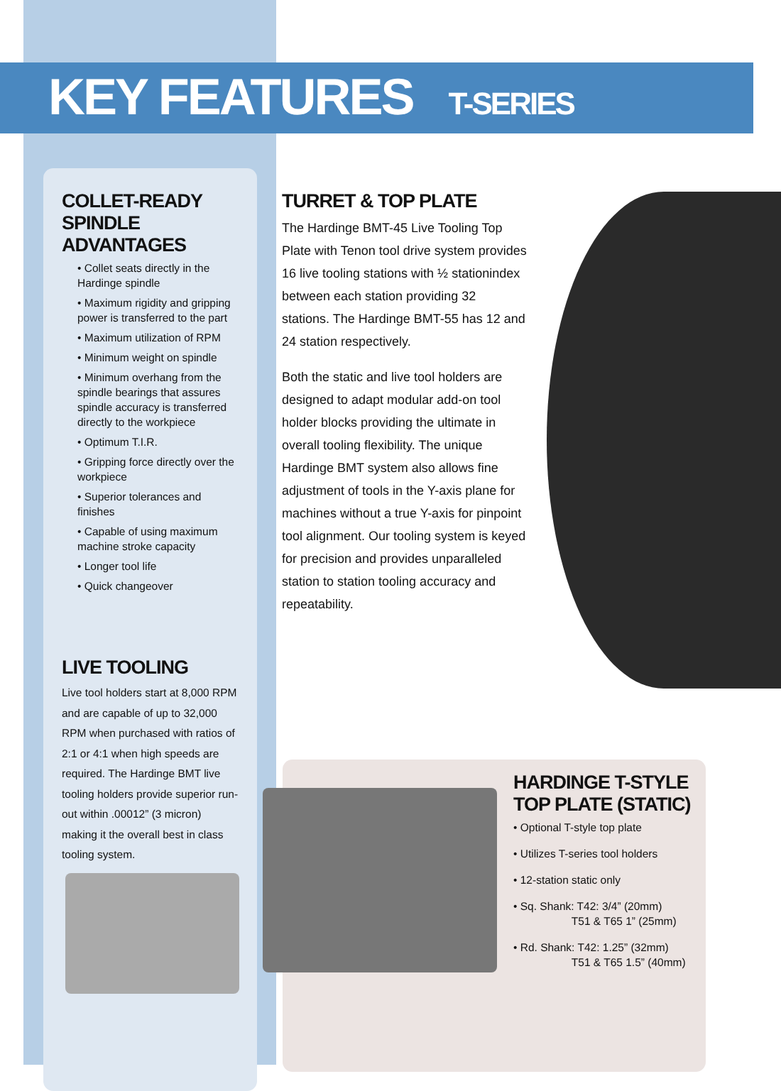KEY FEATURES T-SERIES
COLLET-READY
SPINDLE ADVANTAGES
• Collet seats directly in the Hardinge spindle
• Maximum rigidity and gripping power is transferred to the part
• Maximum utilization of RPM
• Minimum weight on spindle
• Minimum overhang from the spindle bearings that assures spindle accuracy is transferred directly to the workpiece
• Optimum T.I.R.
• Gripping force directly over the workpiece
• Superior tolerances and finishes
• Capable of using maximum machine stroke capacity
• Longer tool life
• Quick changeover
LIVE TOOLING
Live tool holders start at 8,000 RPM and are capable of up to 32,000 RPM when purchased with ratios of 2:1 or 4:1 when high speeds are required. The Hardinge BMT live tooling holders provide superior run-out within .00012” (3 micron) making it the overall best in class tooling system.
TURRET & TOP PLATE
The Hardinge BMT-45 Live Tooling Top Plate with Tenon tool drive system provides 16 live tooling stations with ½ stationindex between each station providing 32 stations. The Hardinge BMT-55 has 12 and 24 station respectively.
Both the static and live tool holders are designed to adapt modular add-on tool holder blocks providing the ultimate in overall tooling flexibility. The unique Hardinge BMT system also allows fine adjustment of tools in the Y-axis plane for machines without a true Y-axis for pinpoint tool alignment. Our tooling system is keyed for precision and provides unparalleled station to station tooling accuracy and repeatability.
HARDINGE T-STYLE
TOP PLATE (STATIC)
• Optional T-style top plate
• Utilizes T-series tool holders
• 12-station static only
• Sq. Shank: T42: 3/4” (20mm)
T51 & T65 1” (25mm)
• Rd. Shank: T42: 1.25” (32mm)
T51 & T65 1.5” (40mm)